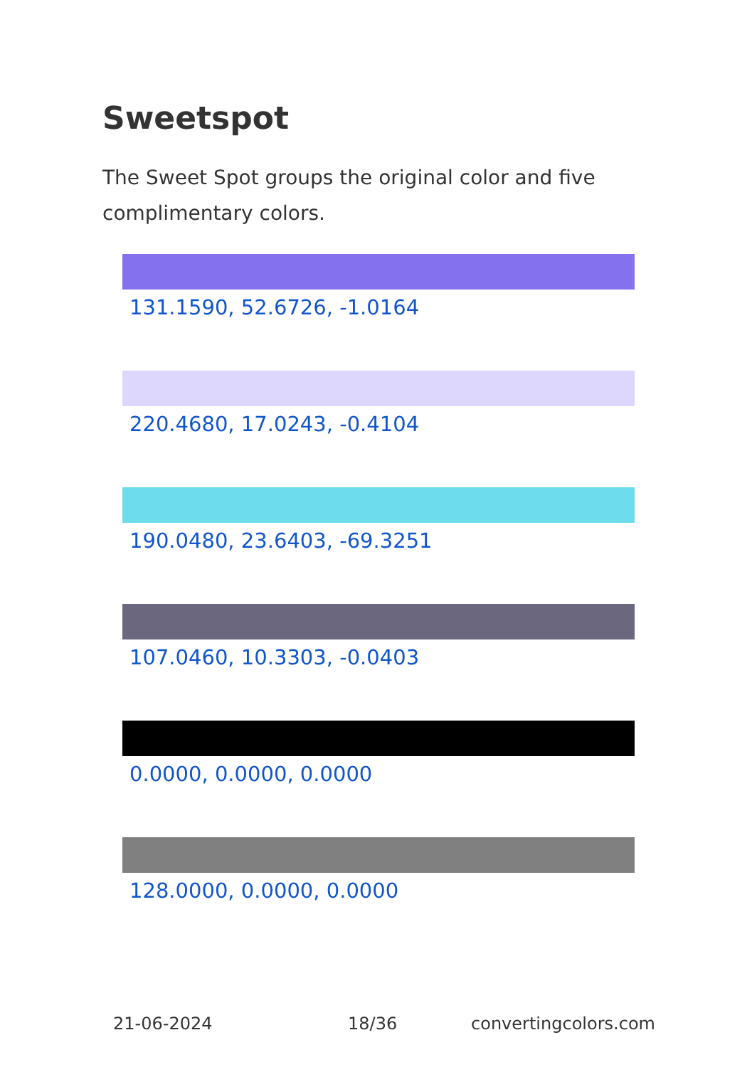Sweetspot
The Sweet Spot groups the original color and five complimentary colors.
131.1590, 52.6726, -1.0164
220.4680, 17.0243, -0.4104
190.0480, 23.6403, -69.3251
107.0460, 10.3303, -0.0403
0.0000, 0.0000, 0.0000
128.0000, 0.0000, 0.0000
21-06-2024 18/36 convertingcolors.com